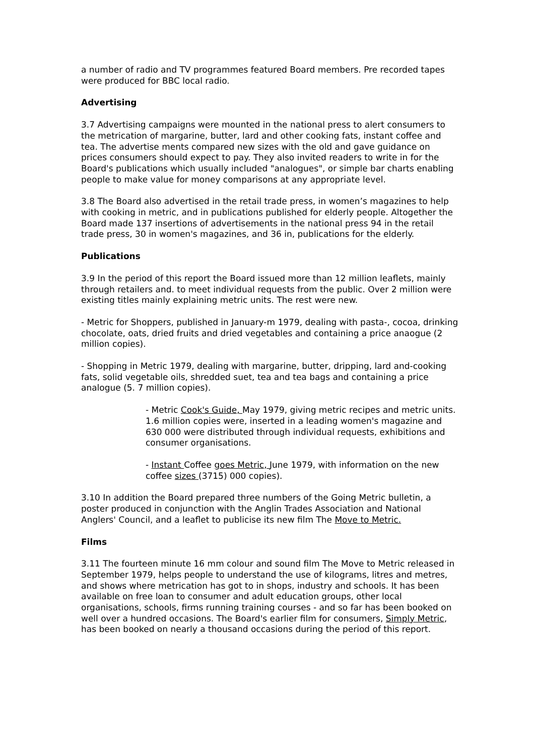a number of radio and TV programmes featured Board members. Pre recorded tapes were produced for BBC local radio.
Advertising
3.7 Advertising campaigns were mounted in the national press to alert consumers to the metrication of margarine, butter, lard and other cooking fats, instant coffee and tea. The advertise ments compared new sizes with the old and gave guidance on prices consumers should expect to pay. They also invited readers to write in for the Board's publications which usually included "analogues", or simple bar charts enabling people to make value for money comparisons at any appropriate level.
3.8 The Board also advertised in the retail trade press, in women’s magazines to help with cooking in metric, and in publications published for elderly people. Altogether the Board made 137 insertions of advertisements in the national press 94 in the retail trade press, 30 in women's magazines, and 36 in, publications for the elderly.
Publications
3.9 In the period of this report the Board issued more than 12 million leaflets, mainly through retailers and. to meet individual requests from the public. Over 2 million were existing titles mainly explaining metric units. The rest were new.
- Metric for Shoppers, published in January-m 1979, dealing with pasta-, cocoa, drinking chocolate, oats, dried fruits and dried vegetables and containing a price anaogue (2 million copies).
- Shopping in Metric 1979, dealing with margarine, butter, dripping, lard and-cooking fats, solid vegetable oils, shredded suet, tea and tea bags and containing a price analogue (5. 7 million copies).
- Metric Cook's Guide, May 1979, giving metric recipes and metric units. 1.6 million copies were, inserted in a leading women's magazine and 630 000 were distributed through individual requests, exhibitions and consumer organisations.
- Instant Coffee goes Metric, June 1979, with information on the new coffee sizes (3715) 000 copies).
3.10 In addition the Board prepared three numbers of the Going Metric bulletin, a poster produced in conjunction with the Anglin Trades Association and National Anglers' Council, and a leaflet to publicise its new film The Move to Metric.
Films
3.11 The fourteen minute 16 mm colour and sound film The Move to Metric released in September 1979, helps people to understand the use of kilograms, litres and metres, and shows where metrication has got to in shops, industry and schools. It has been available on free loan to consumer and adult education groups, other local organisations, schools, firms running training courses - and so far has been booked on well over a hundred occasions. The Board's earlier film for consumers, Simply Metric, has been booked on nearly a thousand occasions during the period of this report.